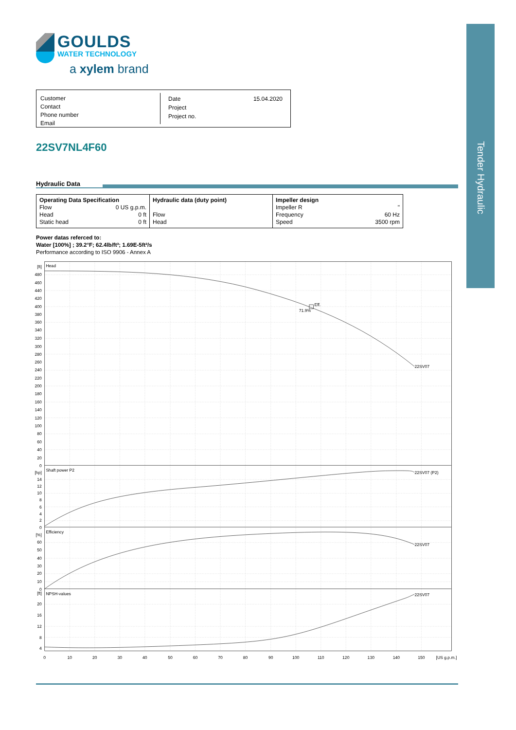GOULDS
WATER TECHNOLOGY
a xylem brand
Customer
Contact
Phone number
Email
Date 15.04.2020
Project
Project no.
22SV7NL4F60
Hydraulic Data
| Operating Data Specification Flow 0 US g.p.m. Head 0 ft Static head 0 ft | Hydraulic data (duty point) Flow Head | Impeller design Impeller R " Frequency 60 Hz Speed 3500 rpm |
Power datas referced to:
Water [100%] ; 39.2°F; 62.4lb/ft³; 1.69E-5ft²/s
Performance according to ISO 9906 - Annex A
[ft]
480
460
440
420
400
380
360
340
320
300
280
260
240
220
200
180
160
140
120
100
80
60
40
20
0
[hp]
14
12
10
8
6
4
2
0
[%]
60
50
40
30
20
10
0
[ft]
20
16
12
8
4
0
10
20
30
40
50
60
70
80
90
100
110
120
130
140
150
[US g.p.m.]
Head
Eff.
71.9%
22SV07
Shaft power P2
22SV07 (P2)
Efficiency
22SV07
NPSH-values
22SV07
Tender Hydraulic